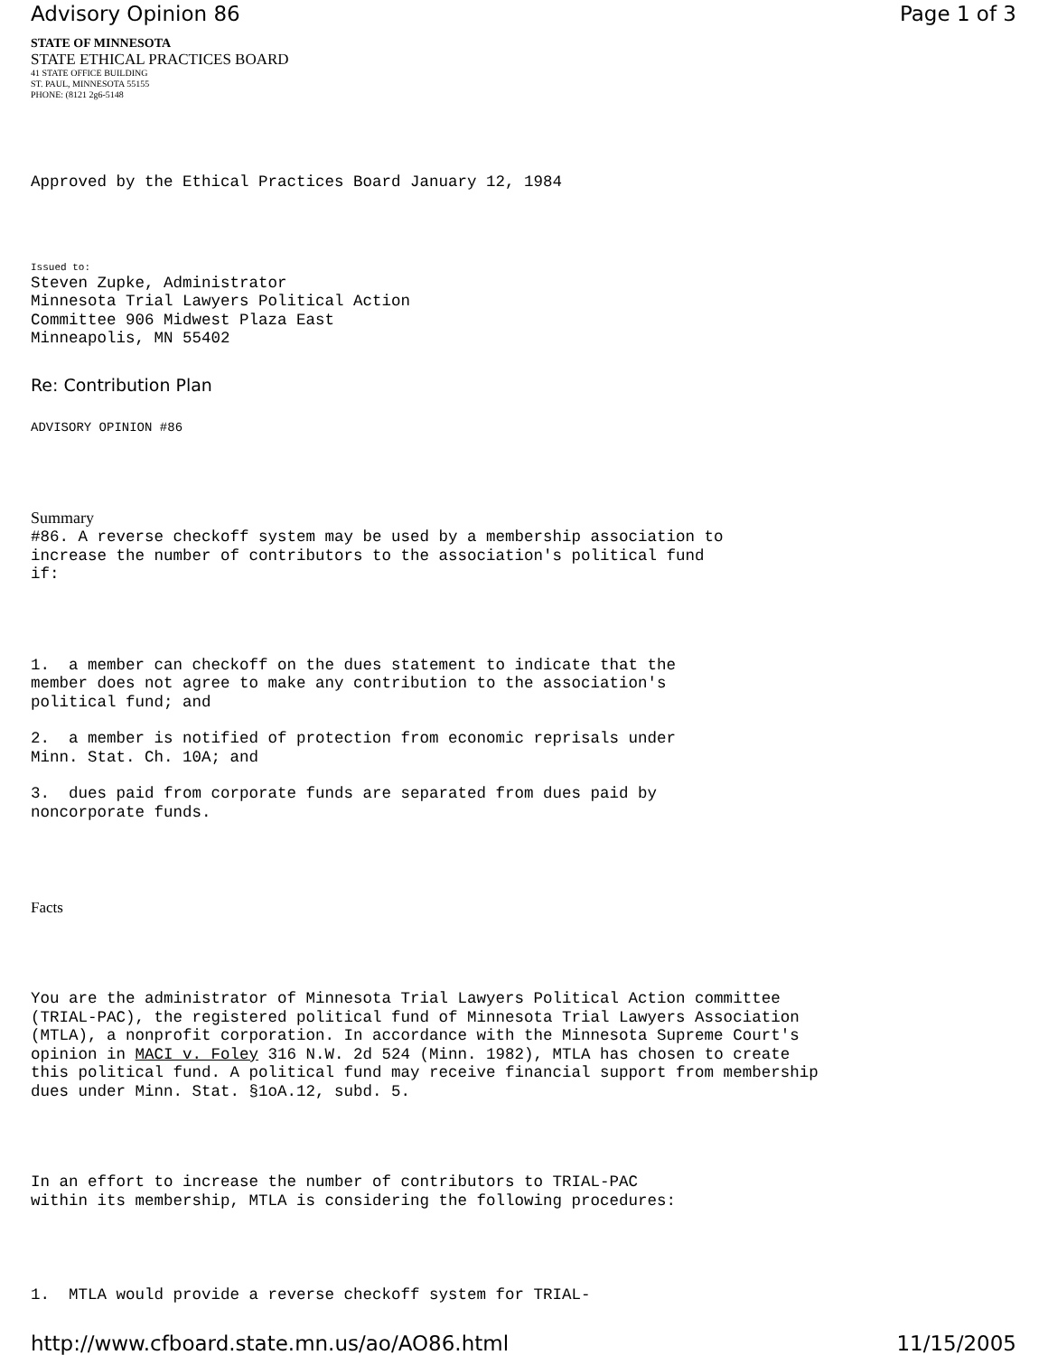Advisory Opinion 86 Page 1 of 3
STATE OF MINNESOTA
STATE ETHICAL PRACTICES BOARD
41 STATE OFFICE BUILDING
ST. PAUL, MINNESOTA 55155
PHONE: (8121 2g6-5148
Approved by the Ethical Practices Board January 12, 1984
Issued to:
Steven Zupke, Administrator Minnesota Trial Lawyers Political Action Committee 906 Midwest Plaza East Minneapolis, MN 55402
Re: Contribution Plan
ADVISORY OPINION #86
Summary
#86. A reverse checkoff system may be used by a membership association to increase the number of contributors to the association's political fund if:
1. a member can checkoff on the dues statement to indicate that the member does not agree to make any contribution to the association's political fund; and
2. a member is notified of protection from economic reprisals under Minn. Stat. Ch. 10A; and
3. dues paid from corporate funds are separated from dues paid by noncorporate funds.
Facts
You are the administrator of Minnesota Trial Lawyers Political Action committee (TRIAL-PAC), the registered political fund of Minnesota Trial Lawyers Association (MTLA), a nonprofit corporation. In accordance with the Minnesota Supreme Court's opinion in MACI v. Foley 316 N.W. 2d 524 (Minn. 1982), MTLA has chosen to create this political fund. A political fund may receive financial support from membership dues under Minn. Stat. §1oA.12, subd. 5.
In an effort to increase the number of contributors to TRIAL-PAC within its membership, MTLA is considering the following procedures:
1. MTLA would provide a reverse checkoff system for TRIAL-
http://www.cfboard.state.mn.us/ao/AO86.html 11/15/2005